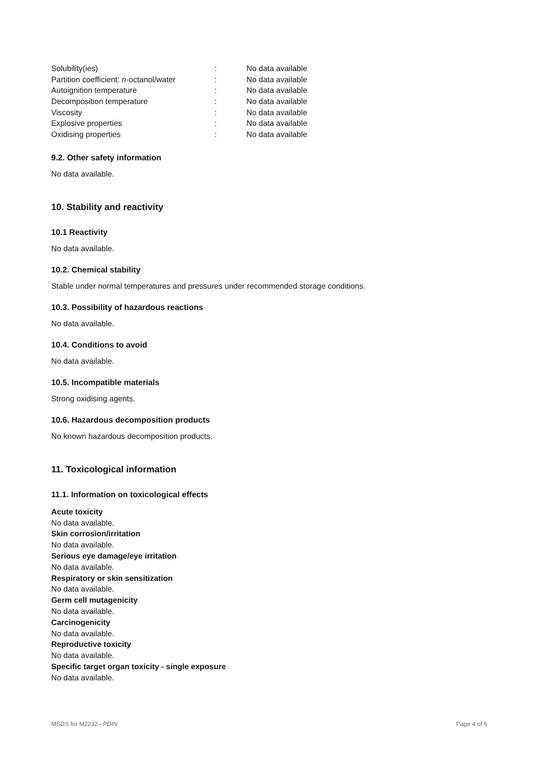| Solubility(ies) | : | No data available |
| Partition coefficient: n -octanol/water | : | No data available |
| Autoignition temperature | : | No data available |
| Decomposition temperature | : | No data available |
| Viscosity | : | No data available |
| Explosive properties | : | No data available |
| Oxidising properties | : | No data available |
9.2. Other safety information
No data available.
10. Stability and reactivity
10.1 Reactivity
No data available.
10.2. Chemical stability
Stable under normal temperatures and pressures under recommended storage conditions.
10.3. Possibility of hazardous reactions
No data available.
10.4. Conditions to avoid
No data available.
10.5. Incompatible materials
Strong oxidising agents.
10.6. Hazardous decomposition products
No known hazardous decomposition products.
11. Toxicological information
11.1. Information on toxicological effects
Acute toxicity
No data available.
Skin corrosion/irritation
No data available.
Serious eye damage/eye irritation
No data available.
Respiratory or skin sensitization
No data available.
Germ cell mutagenicity
No data available.
Carcinogenicity
No data available.
Reproductive toxicity
No data available.
Specific target organ toxicity - single exposure
No data available.
MSDS for M2232– PDIN Page 4 of 6